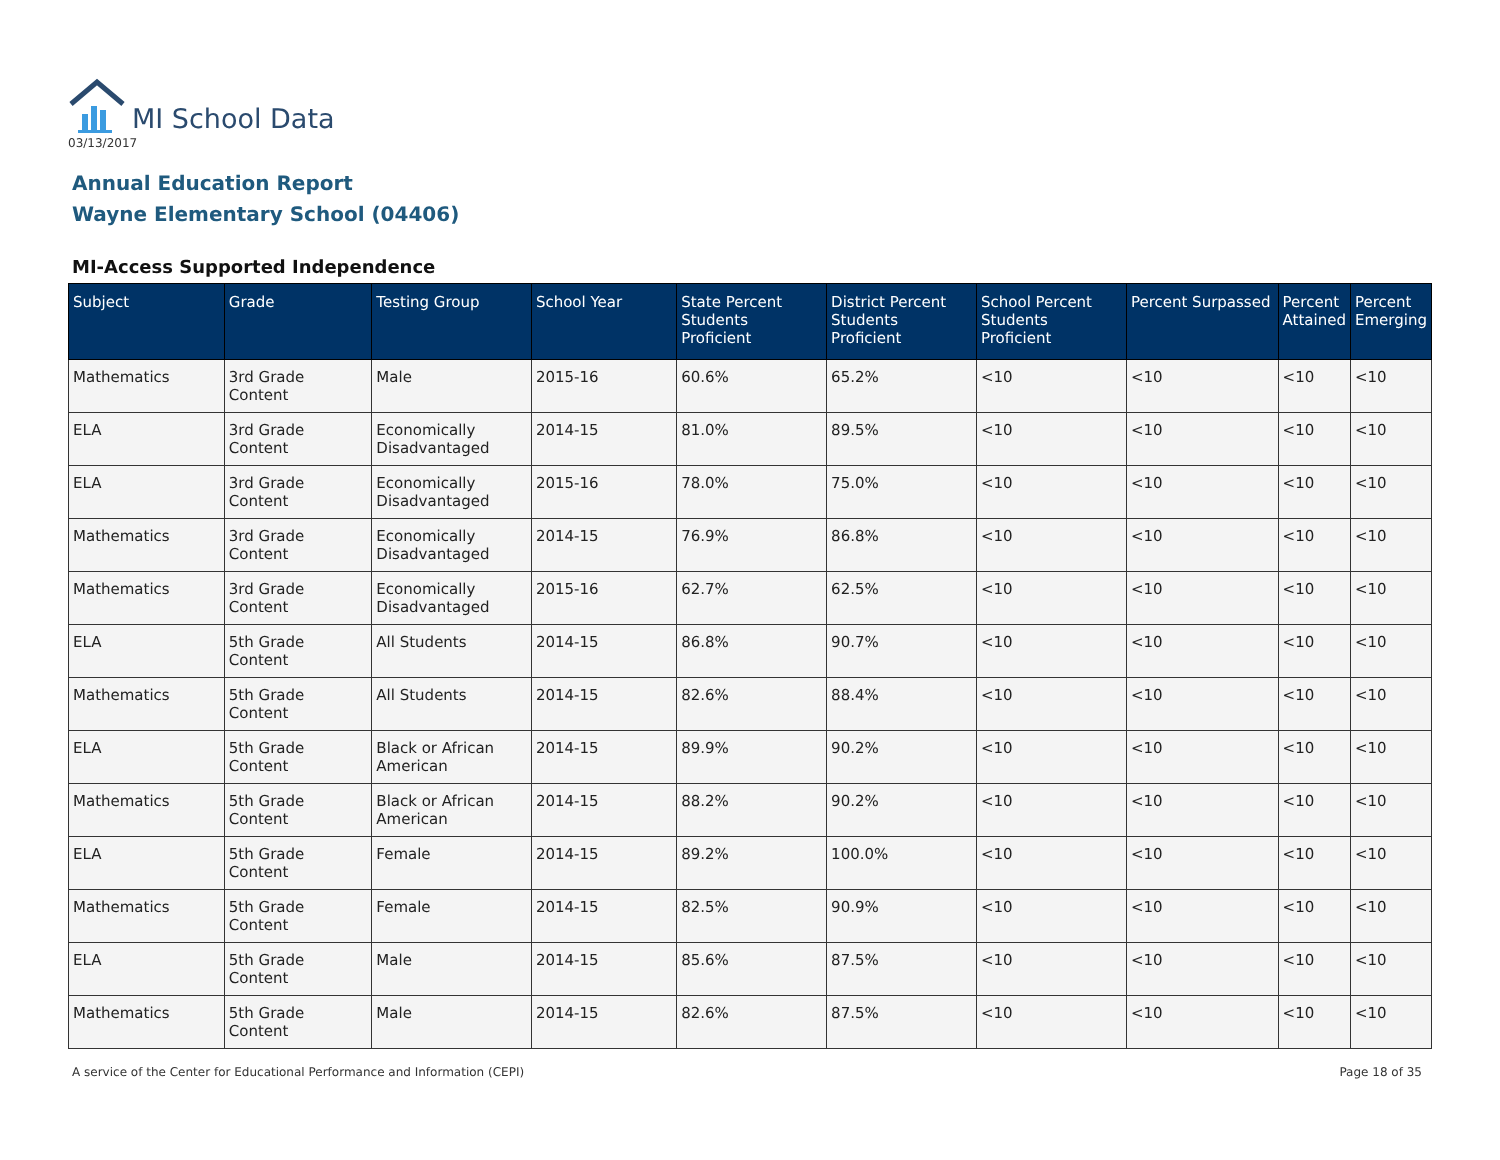MI School Data
03/13/2017
Annual Education Report
Wayne Elementary School (04406)
MI-Access Supported Independence
| Subject | Grade | Testing Group | School Year | State Percent Students Proficient | District Percent Students Proficient | School Percent Students Proficient | Percent Surpassed | Percent Attained | Percent Emerging |
| --- | --- | --- | --- | --- | --- | --- | --- | --- | --- |
| Mathematics | 3rd Grade Content | Male | 2015-16 | 60.6% | 65.2% | <10 | <10 | <10 | <10 |
| ELA | 3rd Grade Content | Economically Disadvantaged | 2014-15 | 81.0% | 89.5% | <10 | <10 | <10 | <10 |
| ELA | 3rd Grade Content | Economically Disadvantaged | 2015-16 | 78.0% | 75.0% | <10 | <10 | <10 | <10 |
| Mathematics | 3rd Grade Content | Economically Disadvantaged | 2014-15 | 76.9% | 86.8% | <10 | <10 | <10 | <10 |
| Mathematics | 3rd Grade Content | Economically Disadvantaged | 2015-16 | 62.7% | 62.5% | <10 | <10 | <10 | <10 |
| ELA | 5th Grade Content | All Students | 2014-15 | 86.8% | 90.7% | <10 | <10 | <10 | <10 |
| Mathematics | 5th Grade Content | All Students | 2014-15 | 82.6% | 88.4% | <10 | <10 | <10 | <10 |
| ELA | 5th Grade Content | Black or African American | 2014-15 | 89.9% | 90.2% | <10 | <10 | <10 | <10 |
| Mathematics | 5th Grade Content | Black or African American | 2014-15 | 88.2% | 90.2% | <10 | <10 | <10 | <10 |
| ELA | 5th Grade Content | Female | 2014-15 | 89.2% | 100.0% | <10 | <10 | <10 | <10 |
| Mathematics | 5th Grade Content | Female | 2014-15 | 82.5% | 90.9% | <10 | <10 | <10 | <10 |
| ELA | 5th Grade Content | Male | 2014-15 | 85.6% | 87.5% | <10 | <10 | <10 | <10 |
| Mathematics | 5th Grade Content | Male | 2014-15 | 82.6% | 87.5% | <10 | <10 | <10 | <10 |
A service of the Center for Educational Performance and Information (CEPI) Page 18 of 35